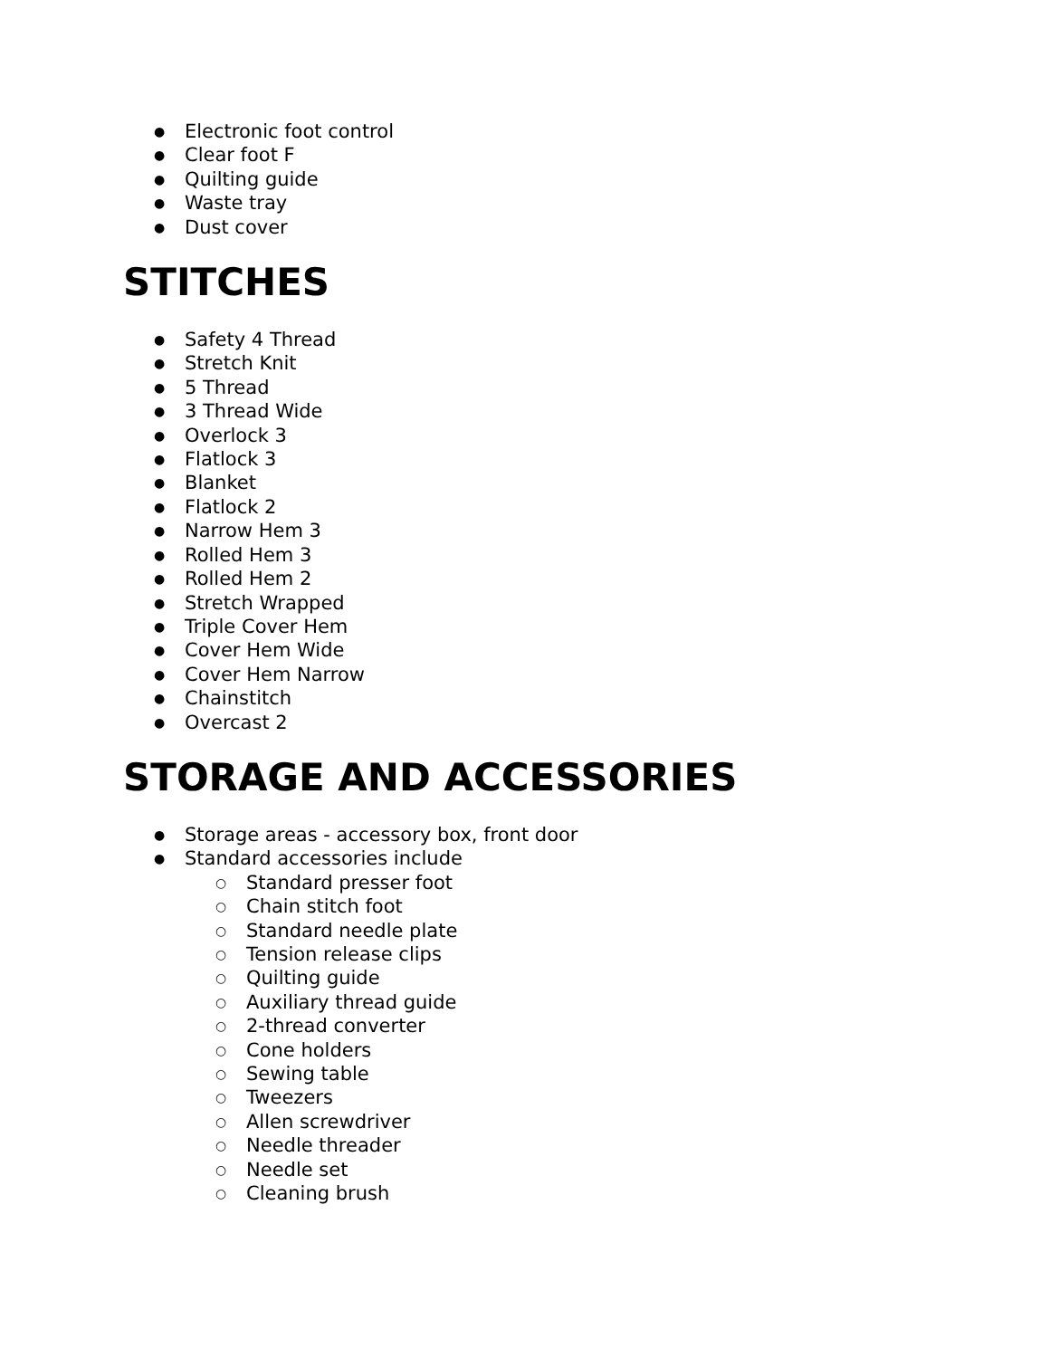● Electronic foot control
● Clear foot F
● Quilting guide
● Waste tray
● Dust cover
STITCHES
● Safety 4 Thread
● Stretch Knit
● 5 Thread
● 3 Thread Wide
● Overlock 3
● Flatlock 3
● Blanket
● Flatlock 2
● Narrow Hem 3
● Rolled Hem 3
● Rolled Hem 2
● Stretch Wrapped
● Triple Cover Hem
● Cover Hem Wide
● Cover Hem Narrow
● Chainstitch
● Overcast 2
STORAGE AND ACCESSORIES
● Storage areas - accessory box, front door
● Standard accessories include
○ Standard presser foot
○ Chain stitch foot
○ Standard needle plate
○ Tension release clips
○ Quilting guide
○ Auxiliary thread guide
○ 2-thread converter
○ Cone holders
○ Sewing table
○ Tweezers
○ Allen screwdriver
○ Needle threader
○ Needle set
○ Cleaning brush